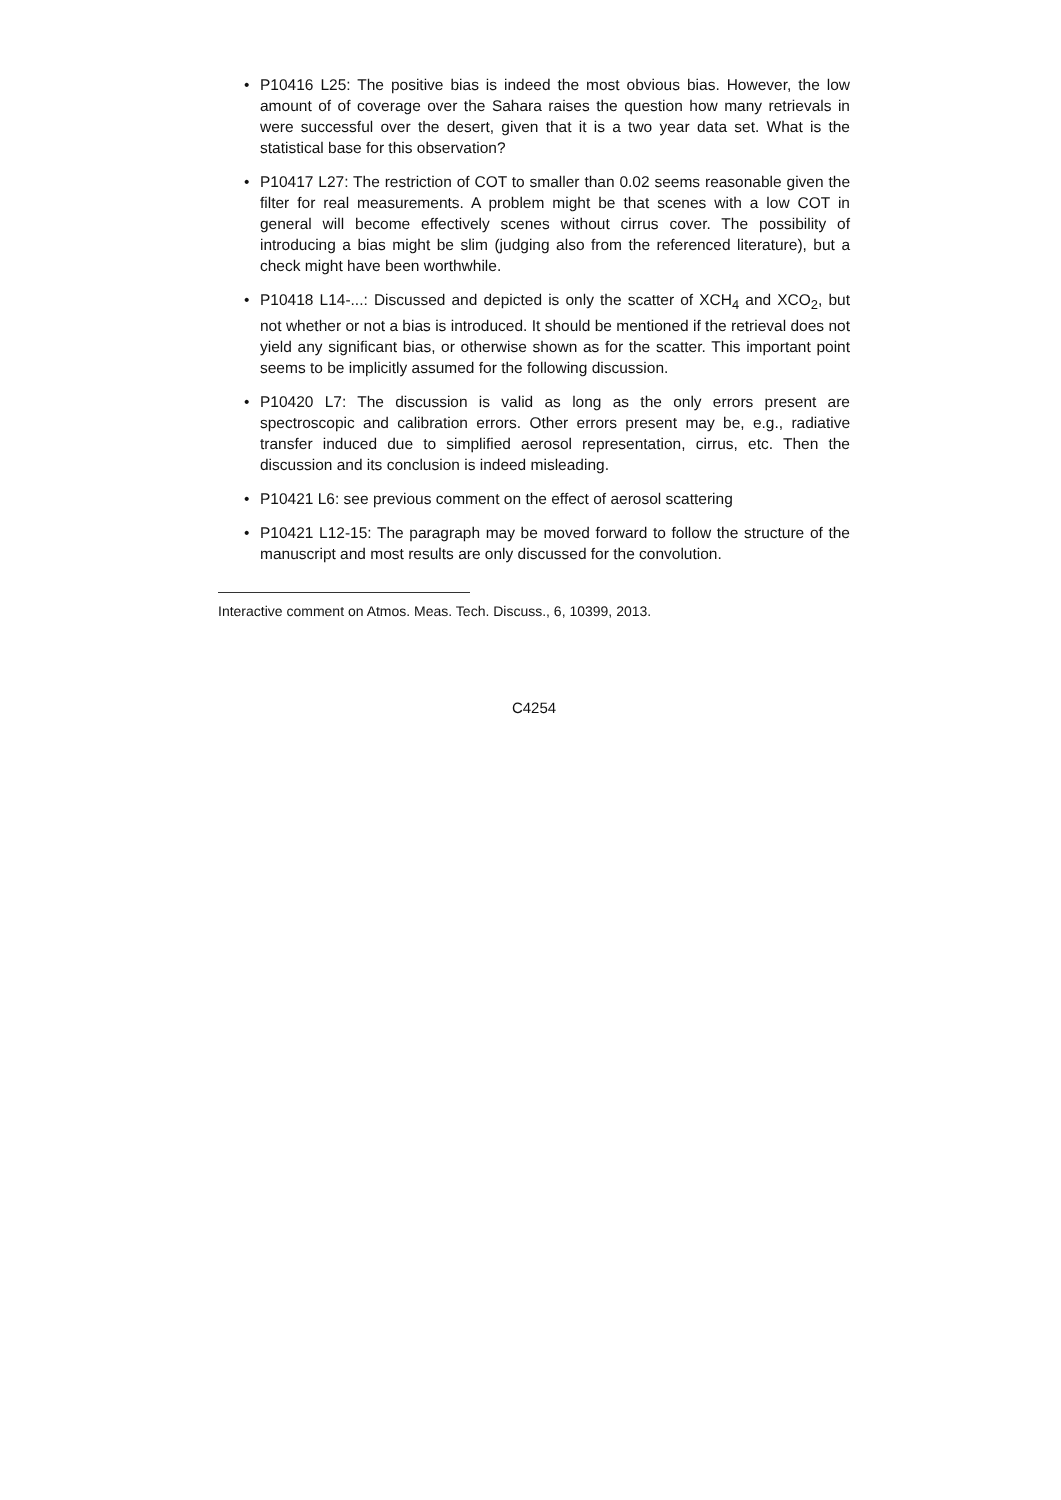• P10416 L25: The positive bias is indeed the most obvious bias. However, the low amount of of coverage over the Sahara raises the question how many retrievals in were successful over the desert, given that it is a two year data set. What is the statistical base for this observation?
• P10417 L27: The restriction of COT to smaller than 0.02 seems reasonable given the filter for real measurements. A problem might be that scenes with a low COT in general will become effectively scenes without cirrus cover. The possibility of introducing a bias might be slim (judging also from the referenced literature), but a check might have been worthwhile.
• P10418 L14-...: Discussed and depicted is only the scatter of XCH<sub>4</sub> and XCO<sub>2</sub>, but not whether or not a bias is introduced. It should be mentioned if the retrieval does not yield any significant bias, or otherwise shown as for the scatter. This important point seems to be implicitly assumed for the following discussion.
• P10420 L7: The discussion is valid as long as the only errors present are spectroscopic and calibration errors. Other errors present may be, e.g., radiative transfer induced due to simplified aerosol representation, cirrus, etc. Then the discussion and its conclusion is indeed misleading.
• P10421 L6: see previous comment on the effect of aerosol scattering
• P10421 L12-15: The paragraph may be moved forward to follow the structure of the manuscript and most results are only discussed for the convolution.
Interactive comment on Atmos. Meas. Tech. Discuss., 6, 10399, 2013.
C4254